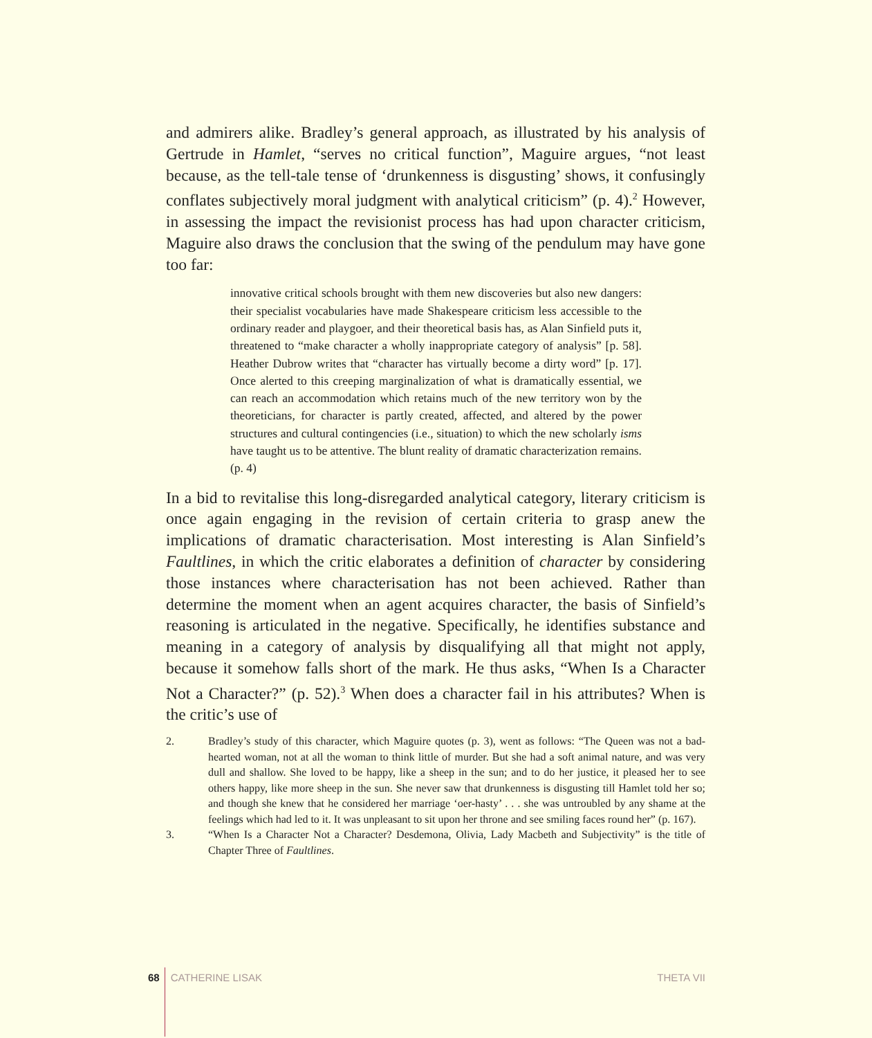and admirers alike. Bradley’s general approach, as illustrated by his analysis of Gertrude in Hamlet, “serves no critical function”, Maguire argues, “not least because, as the tell-tale tense of ‘drunkenness is disgusting’ shows, it confusingly conflates subjectively moral judgment with analytical criticism” (p. 4).<sup>2</sup> However, in assessing the impact the revisionist process has had upon character criticism, Maguire also draws the conclusion that the swing of the pendulum may have gone too far:
innovative critical schools brought with them new discoveries but also new dangers: their specialist vocabularies have made Shakespeare criticism less accessible to the ordinary reader and playgoer, and their theoretical basis has, as Alan Sinfield puts it, threatened to “make character a wholly inappropriate category of analysis” [p. 58]. Heather Dubrow writes that “character has virtually become a dirty word” [p. 17]. Once alerted to this creeping marginalization of what is dramatically essential, we can reach an accommodation which retains much of the new territory won by the theoreticians, for character is partly created, affected, and altered by the power structures and cultural contingencies (i.e., situation) to which the new scholarly isms have taught us to be attentive. The blunt reality of dramatic characterization remains. (p. 4)
In a bid to revitalise this long-disregarded analytical category, literary criticism is once again engaging in the revision of certain criteria to grasp anew the implications of dramatic characterisation. Most interesting is Alan Sinfield’s Faultlines, in which the critic elaborates a definition of character by considering those instances where characterisation has not been achieved. Rather than determine the moment when an agent acquires character, the basis of Sinfield’s reasoning is articulated in the negative. Specifically, he identifies substance and meaning in a category of analysis by disqualifying all that might not apply, because it somehow falls short of the mark. He thus asks, “When Is a Character Not a Character?” (p. 52).<sup>3</sup> When does a character fail in his attributes? When is the critic’s use of
2. Bradley’s study of this character, which Maguire quotes (p. 3), went as follows: “The Queen was not a bad-hearted woman, not at all the woman to think little of murder. But she had a soft animal nature, and was very dull and shallow. She loved to be happy, like a sheep in the sun; and to do her justice, it pleased her to see others happy, like more sheep in the sun. She never saw that drunkenness is disgusting till Hamlet told her so; and though she knew that he considered her marriage ‘oer-hasty’ . . . she was untroubled by any shame at the feelings which had led to it. It was unpleasant to sit upon her throne and see smiling faces round her” (p. 167).
3. “When Is a Character Not a Character? Desdemona, Olivia, Lady Macbeth and Subjectivity” is the title of Chapter Three of Faultlines.
68 CATHERINE LISAK THETA VII